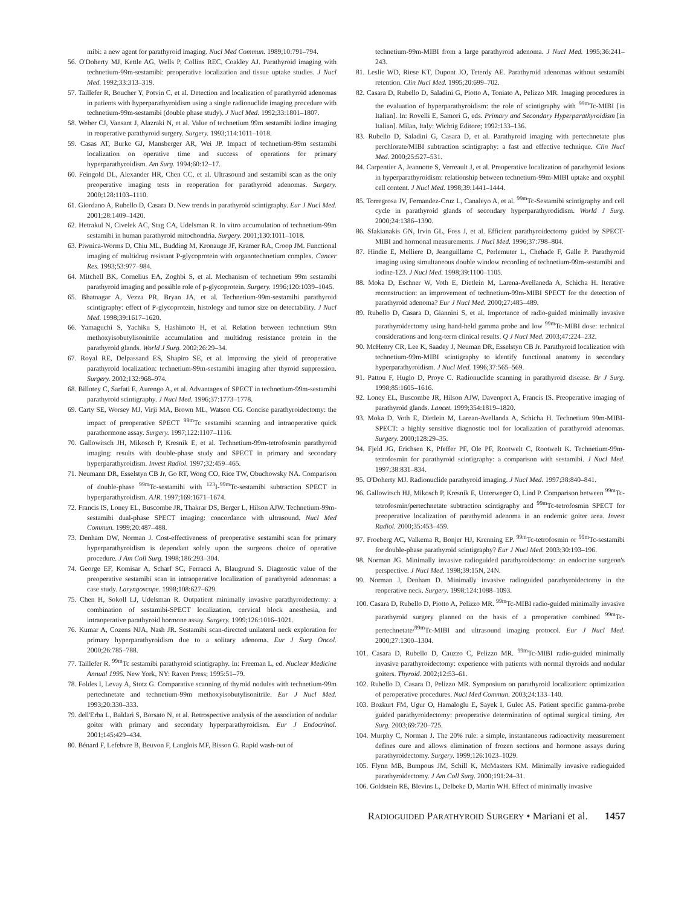mibi: a new agent for parathyroid imaging. Nucl Med Commun. 1989;10:791–794.
56. O'Doherty MJ, Kettle AG, Wells P, Collins REC, Coakley AJ. Parathyroid imaging with technetium-99m-sestamibi: preoperative localization and tissue uptake studies. J Nucl Med. 1992;33:313–319.
57. Taillefer R, Boucher Y, Potvin C, et al. Detection and localization of parathyroid adenomas in patients with hyperparathyroidism using a single radionuclide imaging procedure with technetium-99m-sestamibi (double phase study). J Nucl Med. 1992;33:1801–1807.
58. Weber CJ, Vansant J, Alazraki N, et al. Value of technetium 99m sestamibi iodine imaging in reoperative parathyroid surgery. Surgery. 1993;114:1011–1018.
59. Casas AT, Burke GJ, Mansberger AR, Wei JP. Impact of technetium-99m sestamibi localization on operative time and success of operations for primary hyperparathyroidism. Am Surg. 1994;60:12–17.
60. Feingold DL, Alexander HR, Chen CC, et al. Ultrasound and sestamibi scan as the only preoperative imaging tests in reoperation for parathyroid adenomas. Surgery. 2000;128:1103–1110.
61. Giordano A, Rubello D, Casara D. New trends in parathyroid scintigraphy. Eur J Nucl Med. 2001;28:1409–1420.
62. Hetrakul N, Civelek AC, Stag CA, Udelsman R. In vitro accumulation of technetium-99m sestamibi in human parathyroid mitochondria. Surgery. 2001;130:1011–1018.
63. Piwnica-Worms D, Chiu ML, Budding M, Kronauge JF, Kramer RA, Croop JM. Functional imaging of multidrug resistant P-glycoprotein with organotechnetium complex. Cancer Res. 1993;53:977–984.
64. Mitchell BK, Cornelius EA, Zoghbi S, et al. Mechanism of technetium 99m sestamibi parathyroid imaging and possible role of p-glycoprotein. Surgery. 1996;120:1039–1045.
65. Bhatnagar A, Vezza PR, Bryan JA, et al. Technetium-99m-sestamibi parathyroid scintigraphy: effect of P-glycoprotein, histology and tumor size on detectability. J Nucl Med. 1998;39:1617–1620.
66. Yamaguchi S, Yachiku S, Hashimoto H, et al. Relation between technetium 99m methoxyisobutylisonitrile accumulation and multidrug resistance protein in the parathyroid glands. World J Surg. 2002;26:29–34.
67. Royal RE, Delpassand ES, Shapiro SE, et al. Improving the yield of preoperative parathyroid localization: technetium-99m-sestamibi imaging after thyroid suppression. Surgery. 2002;132:968–974.
68. Billotey C, Sarfati E, Aurengo A, et al. Advantages of SPECT in technetium-99m-sestamibi parathyroid scintigraphy. J Nucl Med. 1996;37:1773–1778.
69. Carty SE, Worsey MJ, Virji MA, Brown ML, Watson CG. Concise parathyroidectomy: the impact of preoperative SPECT <sup>99m</sup>Tc sestamibi scanning and intraoperative quick parathormone assay. Surgery. 1997;122:1107–1116.
70. Gallowitsch JH, Mikosch P, Kresnik E, et al. Technetium-99m-tetrofosmin parathyroid imaging: results with double-phase study and SPECT in primary and secondary hyperparathyroidism. Invest Radiol. 1997;32:459–465.
71. Neumann DR, Esselstyn CB Jr, Go RT, Wong CO, Rice TW, Obuchowsky NA. Comparison of double-phase <sup>99m</sup>Tc-sestamibi with <sup>123</sup>I-<sup>99m</sup>Tc-sestamibi subtraction SPECT in hyperparathyroidism. AJR. 1997;169:1671–1674.
72. Francis IS, Loney EL, Buscombe JR, Thakrar DS, Berger L, Hilson AJW. Technetium-99m-sestamibi dual-phase SPECT imaging: concordance with ultrasound. Nucl Med Commun. 1999;20:487–488.
73. Denham DW, Norman J. Cost-effectiveness of preoperative sestamibi scan for primary hyperparathyroidism is dependant solely upon the surgeons choice of operative procedure. J Am Coll Surg. 1998;186:293–304.
74. George EF, Komisar A, Scharf SC, Ferracci A, Blaugrund S. Diagnostic value of the preoperative sestamibi scan in intraoperative localization of parathyroid adenomas: a case study. Laryngoscope. 1998;108:627–629.
75. Chen H, Sokoll LJ, Udelsman R. Outpatient minimally invasive parathyroidectomy: a combination of sestamibi-SPECT localization, cervical block anesthesia, and intraoperative parathyroid hormone assay. Surgery. 1999;126:1016–1021.
76. Kumar A, Cozens NJA, Nash JR. Sestamibi scan-directed unilateral neck exploration for primary hyperparathyroidism due to a solitary adenoma. Eur J Surg Oncol. 2000;26:785–788.
77. Taillefer R. <sup>99m</sup>Tc sestamibi parathyroid scintigraphy. In: Freeman L, ed. Nuclear Medicine Annual 1995. New York, NY: Raven Press; 1995:51–79.
78. Foldes I, Levay A, Stotz G. Comparative scanning of thyroid nodules with technetium-99m pertechnetate and technetium-99m methoxyisobutylisonitrile. Eur J Nucl Med. 1993;20:330–333.
79. dell'Erba L, Baldari S, Borsato N, et al. Retrospective analysis of the association of nodular goiter with primary and secondary hyperparathyroidism. Eur J Endocrinol. 2001;145:429–434.
80. Bénard F, Lefebvre B, Beuvon F, Langlois MF, Bisson G. Rapid wash-out of
technetium-99m-MIBI from a large parathyroid adenoma. J Nucl Med. 1995;36:241–243.
81. Leslie WD, Riese KT, Dupont JO, Teterdy AE. Parathyroid adenomas without sestamibi retention. Clin Nucl Med. 1995;20:699–702.
82. Casara D, Rubello D, Saladini G, Piotto A, Toniato A, Pelizzo MR. Imaging procedures in the evaluation of hyperparathyroidism: the role of scintigraphy with <sup>99m</sup>Tc-MIBI [in Italian]. In: Rovelli E, Samori G, eds. Primary and Secondary Hyperparathyroidism [in Italian]. Milan, Italy: Wichtig Editore; 1992:133–136.
83. Rubello D, Saladini G, Casara D, et al. Parathyroid imaging with pertechnetate plus perchlorate/MIBI subtraction scintigraphy: a fast and effective technique. Clin Nucl Med. 2000;25:527–531.
84. Carpentier A, Jeannotte S, Verreault J, et al. Preoperative localization of parathyroid lesions in hyperparathyroidism: relationship between technetium-99m-MIBI uptake and oxyphil cell content. J Nucl Med. 1998;39:1441–1444.
85. Torregrosa JV, Fernandez-Cruz L, Canaleyo A, et al. <sup>99m</sup>Tc-Sestamibi scintigraphy and cell cycle in parathyroid glands of secondary hyperparathyrodidism. World J Surg. 2000;24:1386–1390.
86. Sfakianakis GN, Irvin GL, Foss J, et al. Efficient parathyroidectomy guided by SPECT-MIBI and hormonal measurements. J Nucl Med. 1996;37:798–804.
87. Hindie E, Melliere D, Jeanguillame C, Perlemuter L, Chehade F, Galle P. Parathyroid imaging using simultaneous double window recording of technetium-99m-sestamibi and iodine-123. J Nucl Med. 1998;39:1100–1105.
88. Moka D, Eschner W, Voth E, Dietlein M, Larena-Avellaneda A, Schicha H. Iterative reconstruction: an improvement of technetium-99m-MIBI SPECT for the detection of parathyroid adenoma? Eur J Nucl Med. 2000;27:485–489.
89. Rubello D, Casara D, Giannini S, et al. Importance of radio-guided minimally invasive parathyroidectomy using hand-held gamma probe and low <sup>99m</sup>Tc-MIBI dose: technical considerations and long-term clinical results. Q J Nucl Med. 2003;47:224–232.
90. McHenry CR, Lee K, Saadey J, Neuman DR, Esselstyn CB Jr. Parathyroid localization with technetium-99m-MIBI scintigraphy to identify functional anatomy in secondary hyperparathyroidism. J Nucl Med. 1996;37:565–569.
91. Pattou F, Huglo D, Proye C. Radionuclide scanning in parathyroid disease. Br J Surg. 1998;85:1605–1616.
92. Loney EL, Buscombe JR, Hilson AJW, Davenport A, Francis IS. Preoperative imaging of parathyroid glands. Lancet. 1999;354:1819–1820.
93. Moka D, Voth E, Dietlein M, Larean-Avellanda A, Schicha H. Technetium 99m-MIBI-SPECT: a highly sensitive diagnostic tool for localization of parathyroid adenomas. Surgery. 2000;128:29–35.
94. Fjeld JG, Erichsen K, Pfeffer PF, Ole PF, Rootwelt C, Rootwelt K. Technetium-99m-tetrofosmin for parathyroid scintigraphy: a comparison with sestamibi. J Nucl Med. 1997;38:831–834.
95. O'Doherty MJ. Radionuclide parathyroid imaging. J Nucl Med. 1997;38:840–841.
96. Gallowitsch HJ, Mikosch P, Kresnik E, Unterweger O, Lind P. Comparison between <sup>99m</sup>Tc-tetrofosmin/pertechnetate subtraction scintigraphy and <sup>99m</sup>Tc-tetrofosmin SPECT for preoperative localization of parathyroid adenoma in an endemic goiter area. Invest Radiol. 2000;35:453–459.
97. Froeberg AC, Valkema R, Bonjer HJ, Krenning EP. <sup>99m</sup>Tc-tetrofosmin or <sup>99m</sup>Tc-sestamibi for double-phase parathyroid scintigraphy? Eur J Nucl Med. 2003;30:193–196.
98. Norman JG. Minimally invasive radioguided parathyroidectomy: an endocrine surgeon's perspective. J Nucl Med. 1998;39:15N, 24N.
99. Norman J, Denham D. Minimally invasive radioguided parathyroidectomy in the reoperative neck. Surgery. 1998;124:1088–1093.
100. Casara D, Rubello D, Piotto A, Pelizzo MR. <sup>99m</sup>Tc-MIBI radio-guided minimally invasive parathyroid surgery planned on the basis of a preoperative combined <sup>99m</sup>Tc-pertechnetate/<sup>99m</sup>Tc-MIBI and ultrasound imaging protocol. Eur J Nucl Med. 2000;27:1300–1304.
101. Casara D, Rubello D, Cauzzo C, Pelizzo MR. <sup>99m</sup>Tc-MIBI radio-guided minimally invasive parathyroidectomy: experience with patients with normal thyroids and nodular goiters. Thyroid. 2002;12:53–61.
102. Rubello D, Casara D, Pelizzo MR. Symposium on parathyroid localization: optimization of peroperative procedures. Nucl Med Commun. 2003;24:133–140.
103. Bozkurt FM, Ugur O, Hamaloglu E, Sayek I, Gulec AS. Patient specific gamma-probe guided parathyroidectomy: preoperative determination of optimal surgical timing. Am Surg. 2003;69:720–725.
104. Murphy C, Norman J. The 20% rule: a simple, instantaneous radioactivity measurement defines cure and allows elimination of frozen sections and hormone assays during parathyroidectomy. Surgery. 1999;126:1023–1029.
105. Flynn MB, Bumpous JM, Schill K, McMasters KM. Minimally invasive radioguided parathyroidectomy. J Am Coll Surg. 2000;191:24–31.
106. Goldstein RE, Blevins L, Delbeke D, Martin WH. Effect of minimally invasive
RADIOGUIDED PARATHYROID SURGERY • Mariani et al. 1457